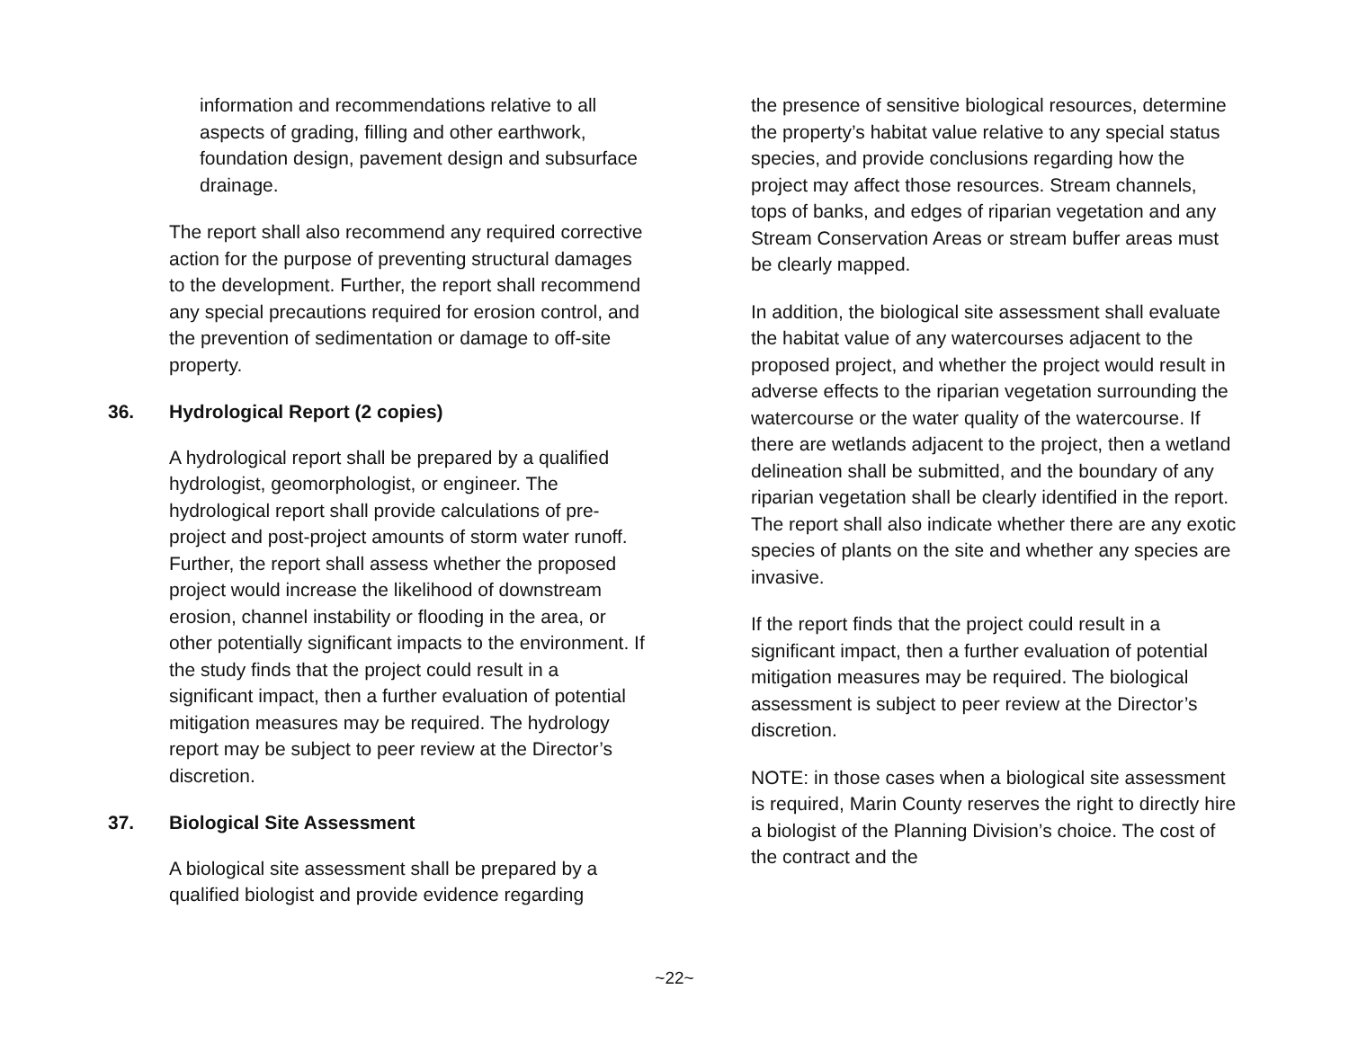information and recommendations relative to all aspects of grading, filling and other earthwork, foundation design, pavement design and subsurface drainage.
The report shall also recommend any required corrective action for the purpose of preventing structural damages to the development. Further, the report shall recommend any special precautions required for erosion control, and the prevention of sedimentation or damage to off-site property.
36. Hydrological Report (2 copies)
A hydrological report shall be prepared by a qualified hydrologist, geomorphologist, or engineer. The hydrological report shall provide calculations of pre-project and post-project amounts of storm water runoff. Further, the report shall assess whether the proposed project would increase the likelihood of downstream erosion, channel instability or flooding in the area, or other potentially significant impacts to the environment. If the study finds that the project could result in a significant impact, then a further evaluation of potential mitigation measures may be required. The hydrology report may be subject to peer review at the Director’s discretion.
37. Biological Site Assessment
A biological site assessment shall be prepared by a qualified biologist and provide evidence regarding
the presence of sensitive biological resources, determine the property’s habitat value relative to any special status species, and provide conclusions regarding how the project may affect those resources. Stream channels, tops of banks, and edges of riparian vegetation and any Stream Conservation Areas or stream buffer areas must be clearly mapped.
In addition, the biological site assessment shall evaluate the habitat value of any watercourses adjacent to the proposed project, and whether the project would result in adverse effects to the riparian vegetation surrounding the watercourse or the water quality of the watercourse. If there are wetlands adjacent to the project, then a wetland delineation shall be submitted, and the boundary of any riparian vegetation shall be clearly identified in the report. The report shall also indicate whether there are any exotic species of plants on the site and whether any species are invasive.
If the report finds that the project could result in a significant impact, then a further evaluation of potential mitigation measures may be required. The biological assessment is subject to peer review at the Director’s discretion.
NOTE: in those cases when a biological site assessment is required, Marin County reserves the right to directly hire a biologist of the Planning Division’s choice. The cost of the contract and the
~22~